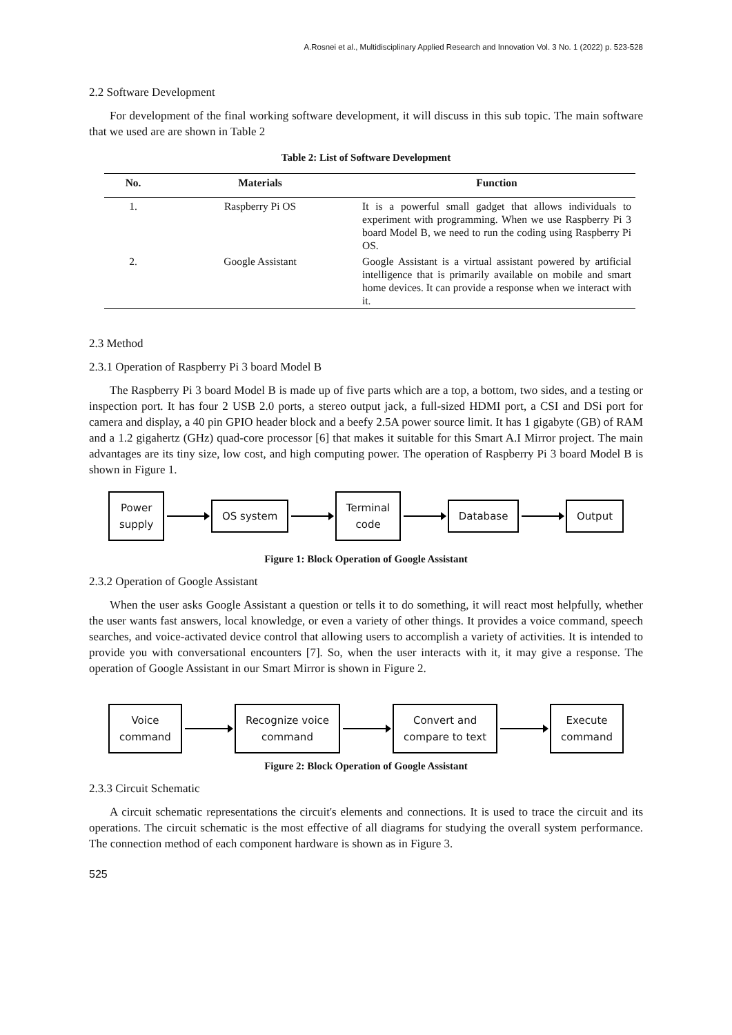A.Rosnei et al., Multidisciplinary Applied Research and Innovation Vol. 3 No. 1 (2022) p. 523-528
2.2 Software Development
For development of the final working software development, it will discuss in this sub topic. The main software that we used are are shown in Table 2
Table 2: List of Software Development
| No. | Materials | Function |
| --- | --- | --- |
| 1. | Raspberry Pi OS | It is a powerful small gadget that allows individuals to experiment with programming. When we use Raspberry Pi 3 board Model B, we need to run the coding using Raspberry Pi OS. |
| 2. | Google Assistant | Google Assistant is a virtual assistant powered by artificial intelligence that is primarily available on mobile and smart home devices. It can provide a response when we interact with it. |
2.3 Method
2.3.1 Operation of Raspberry Pi 3 board Model B
The Raspberry Pi 3 board Model B is made up of five parts which are a top, a bottom, two sides, and a testing or inspection port. It has four 2 USB 2.0 ports, a stereo output jack, a full-sized HDMI port, a CSI and DSi port for camera and display, a 40 pin GPIO header block and a beefy 2.5A power source limit. It has 1 gigabyte (GB) of RAM and a 1.2 gigahertz (GHz) quad-core processor [6] that makes it suitable for this Smart A.I Mirror project. The main advantages are its tiny size, low cost, and high computing power. The operation of Raspberry Pi 3 board Model B is shown in Figure 1.
Power
supply
OS system
Terminal
code
Database Output
Figure 1: Block Operation of Google Assistant
2.3.2 Operation of Google Assistant
When the user asks Google Assistant a question or tells it to do something, it will react most helpfully, whether the user wants fast answers, local knowledge, or even a variety of other things. It provides a voice command, speech searches, and voice-activated device control that allowing users to accomplish a variety of activities. It is intended to provide you with conversational encounters [7]. So, when the user interacts with it, it may give a response. The operation of Google Assistant in our Smart Mirror is shown in Figure 2.
Voice
command
Recognize voice
command
Convert and
compare to text
Execute
command
Figure 2: Block Operation of Google Assistant
2.3.3 Circuit Schematic
A circuit schematic representations the circuit's elements and connections. It is used to trace the circuit and its operations. The circuit schematic is the most effective of all diagrams for studying the overall system performance. The connection method of each component hardware is shown as in Figure 3.
525